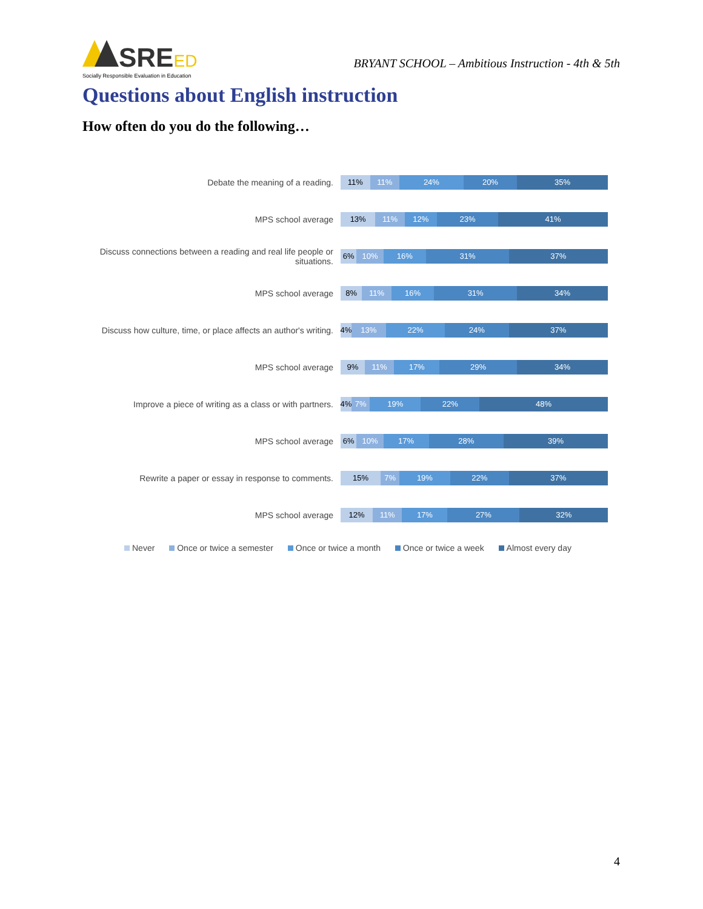SRE ED
Socially Responsible Evaluation in Education
BRYANT SCHOOL – Ambitious Instruction - 4th & 5th
Questions about English instruction
How often do you do the following…
Debate the meaning of a reading.
11% 11% 24% 20% 35%
MPS school average
13% 11% 12% 23% 41%
Discuss connections between a reading and real life people or situations.
6% 10% 16% 31% 37%
MPS school average
8% 11% 16% 31% 34%
Discuss how culture, time, or place affects an author's writing.
4% 13% 22% 24% 37%
MPS school average
9% 11% 17% 29% 34%
Improve a piece of writing as a class or with partners.
4% 7% 19% 22% 48%
MPS school average
6% 10% 17% 28% 39%
Rewrite a paper or essay in response to comments.
15% 7% 19% 22% 37%
MPS school average
12% 11% 17% 27% 32%
Never Once or twice a semester Once or twice a month Once or twice a week Almost every day
4